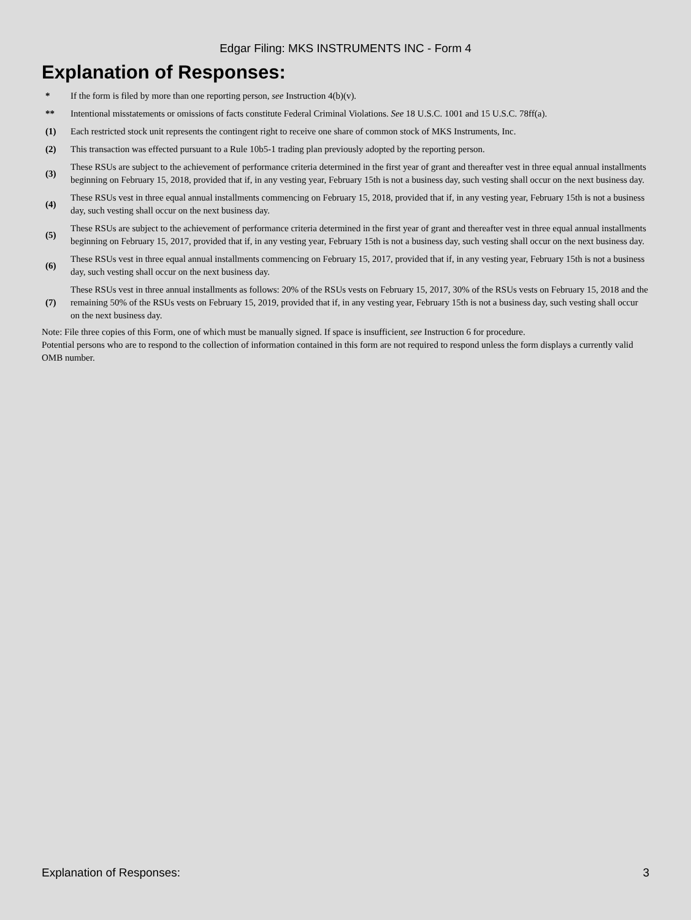Edgar Filing: MKS INSTRUMENTS INC - Form 4
Explanation of Responses:
| * | If the form is filed by more than one reporting person, see Instruction 4(b)(v). |
| ** | Intentional misstatements or omissions of facts constitute Federal Criminal Violations. See 18 U.S.C. 1001 and 15 U.S.C. 78ff(a). |
| (1) | Each restricted stock unit represents the contingent right to receive one share of common stock of MKS Instruments, Inc. |
| (2) | This transaction was effected pursuant to a Rule 10b5-1 trading plan previously adopted by the reporting person. |
| (3) | These RSUs are subject to the achievement of performance criteria determined in the first year of grant and thereafter vest in three equal annual installments beginning on February 15, 2018, provided that if, in any vesting year, February 15th is not a business day, such vesting shall occur on the next business day. |
| (4) | These RSUs vest in three equal annual installments commencing on February 15, 2018, provided that if, in any vesting year, February 15th is not a business day, such vesting shall occur on the next business day. |
| (5) | These RSUs are subject to the achievement of performance criteria determined in the first year of grant and thereafter vest in three equal annual installments beginning on February 15, 2017, provided that if, in any vesting year, February 15th is not a business day, such vesting shall occur on the next business day. |
| (6) | These RSUs vest in three equal annual installments commencing on February 15, 2017, provided that if, in any vesting year, February 15th is not a business day, such vesting shall occur on the next business day. |
| (7) | These RSUs vest in three annual installments as follows: 20% of the RSUs vests on February 15, 2017, 30% of the RSUs vests on February 15, 2018 and the remaining 50% of the RSUs vests on February 15, 2019, provided that if, in any vesting year, February 15th is not a business day, such vesting shall occur on the next business day. |
Note: File three copies of this Form, one of which must be manually signed. If space is insufficient, see Instruction 6 for procedure.
Potential persons who are to respond to the collection of information contained in this form are not required to respond unless the form displays a currently valid OMB number.
Explanation of Responses: 3